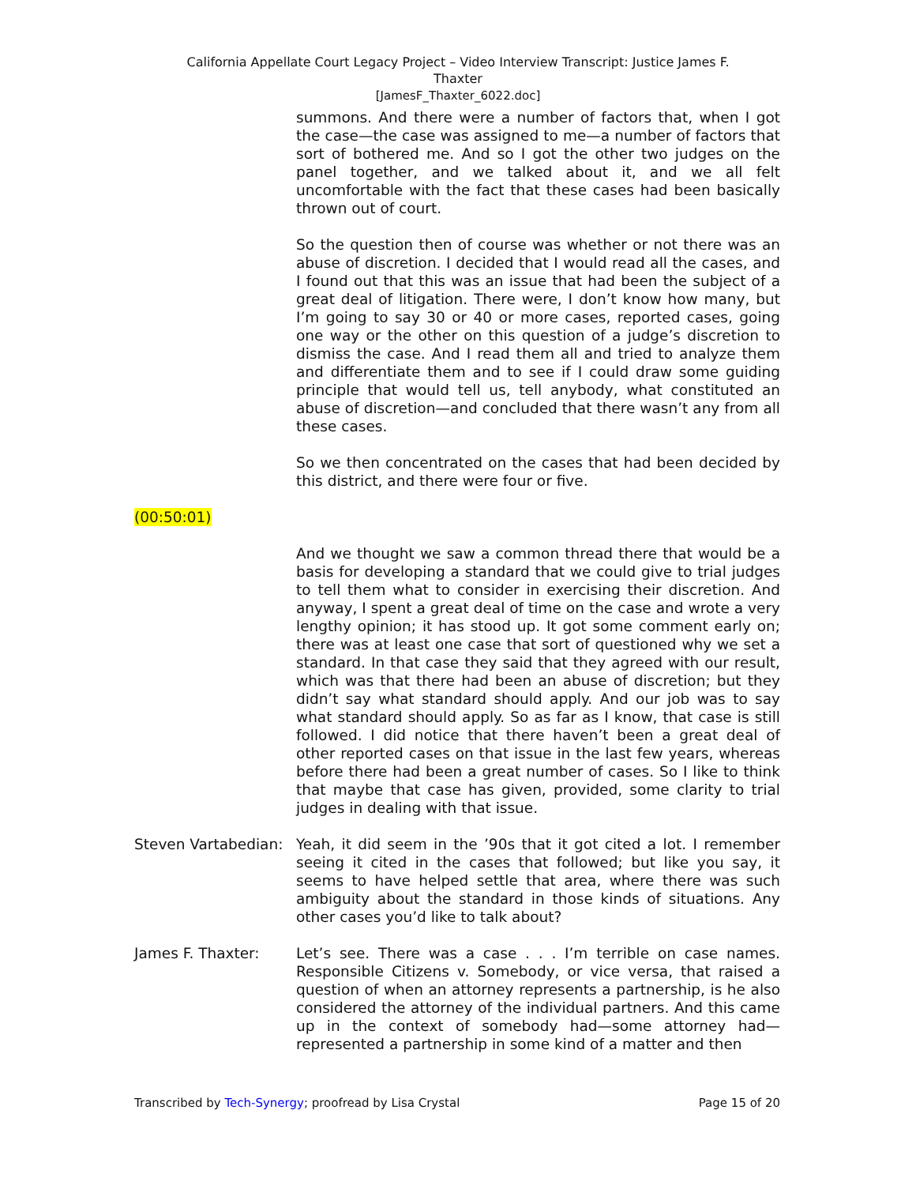California Appellate Court Legacy Project – Video Interview Transcript: Justice James F.
Thaxter
[JamesF_Thaxter_6022.doc]
summons. And there were a number of factors that, when I got the case—the case was assigned to me—a number of factors that sort of bothered me. And so I got the other two judges on the panel together, and we talked about it, and we all felt uncomfortable with the fact that these cases had been basically thrown out of court.
So the question then of course was whether or not there was an abuse of discretion. I decided that I would read all the cases, and I found out that this was an issue that had been the subject of a great deal of litigation. There were, I don’t know how many, but I’m going to say 30 or 40 or more cases, reported cases, going one way or the other on this question of a judge’s discretion to dismiss the case. And I read them all and tried to analyze them and differentiate them and to see if I could draw some guiding principle that would tell us, tell anybody, what constituted an abuse of discretion—and concluded that there wasn’t any from all these cases.
So we then concentrated on the cases that had been decided by this district, and there were four or five.
(00:50:01)
And we thought we saw a common thread there that would be a basis for developing a standard that we could give to trial judges to tell them what to consider in exercising their discretion. And anyway, I spent a great deal of time on the case and wrote a very lengthy opinion; it has stood up. It got some comment early on; there was at least one case that sort of questioned why we set a standard. In that case they said that they agreed with our result, which was that there had been an abuse of discretion; but they didn’t say what standard should apply. And our job was to say what standard should apply. So as far as I know, that case is still followed. I did notice that there haven’t been a great deal of other reported cases on that issue in the last few years, whereas before there had been a great number of cases. So I like to think that maybe that case has given, provided, some clarity to trial judges in dealing with that issue.
Steven Vartabedian:
Yeah, it did seem in the ’90s that it got cited a lot. I remember seeing it cited in the cases that followed; but like you say, it seems to have helped settle that area, where there was such ambiguity about the standard in those kinds of situations. Any other cases you’d like to talk about?
James F. Thaxter: Let’s see. There was a case . . . I’m terrible on case names. Responsible Citizens v. Somebody, or vice versa, that raised a question of when an attorney represents a partnership, is he also considered the attorney of the individual partners. And this came up in the context of somebody had—some attorney had—represented a partnership in some kind of a matter and then
Transcribed by Tech-Synergy; proofread by Lisa Crystal Page 15 of 20